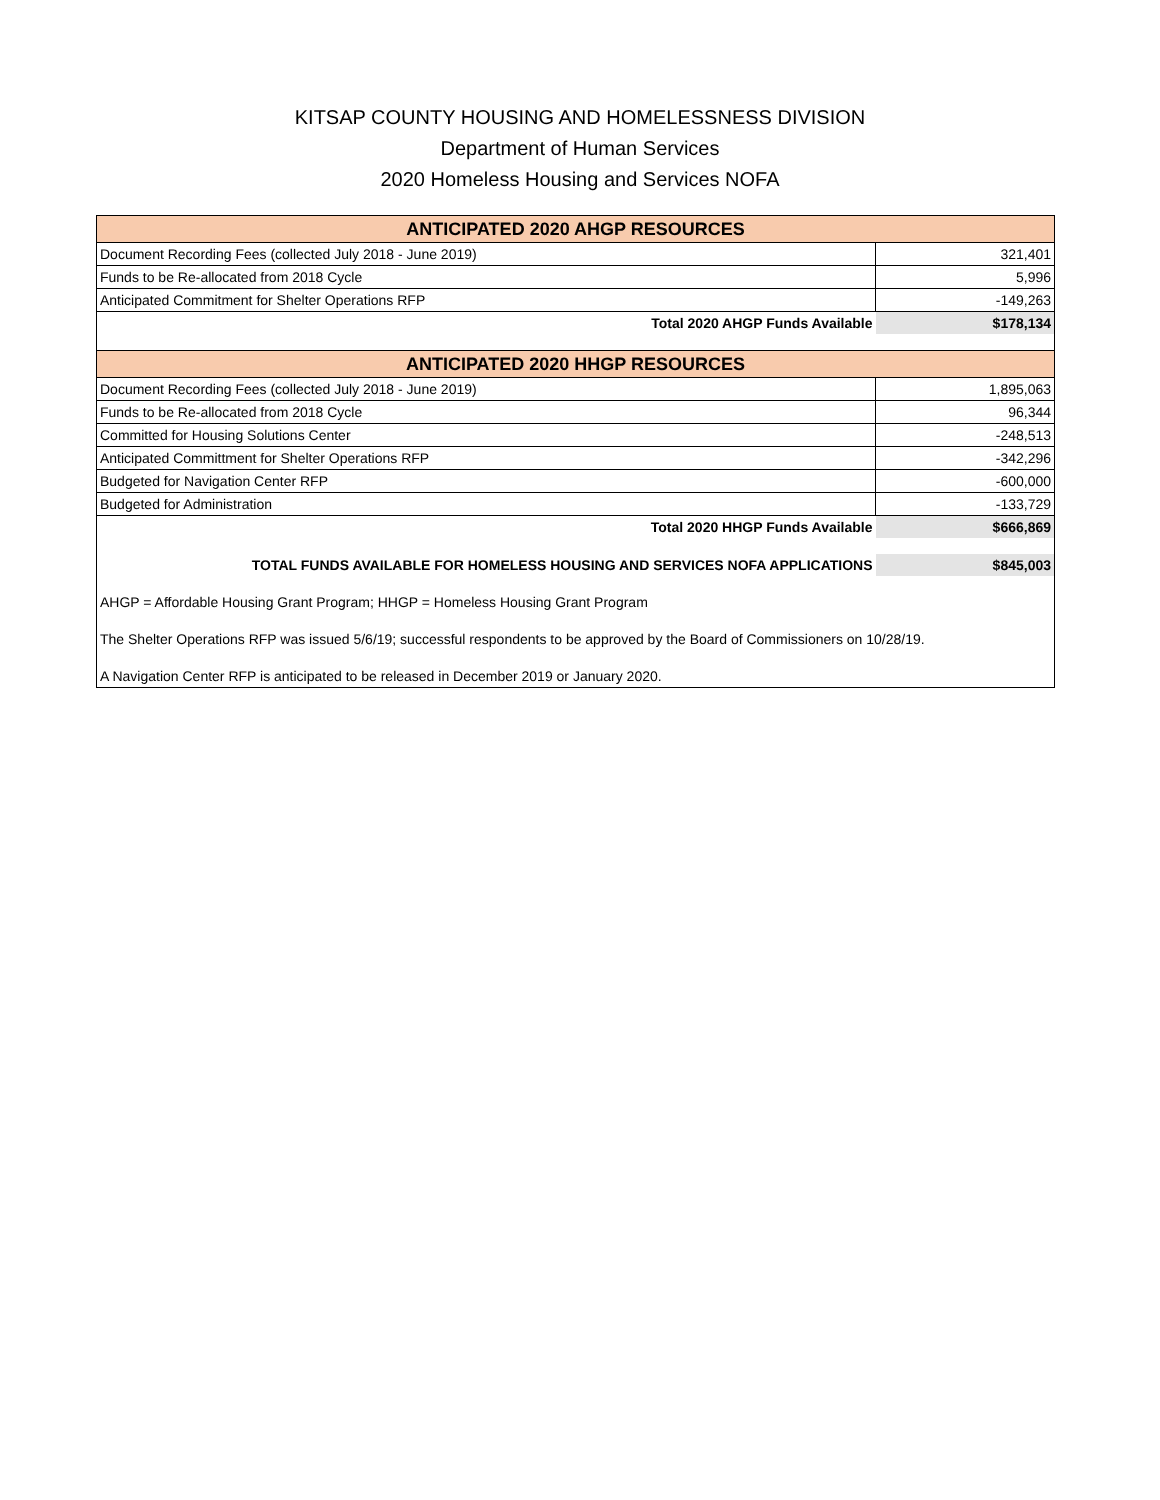KITSAP COUNTY HOUSING AND HOMELESSNESS DIVISION
Department of Human Services
2020 Homeless Housing and Services NOFA
| ANTICIPATED 2020 AHGP RESOURCES | |
| Document Recording Fees (collected July 2018 - June 2019) | 321,401 |
| Funds to be Re-allocated from 2018 Cycle | 5,996 |
| Anticipated Commitment for Shelter Operations RFP | -149,263 |
| Total 2020 AHGP Funds Available | $178,134 |
| ANTICIPATED 2020 HHGP RESOURCES | |
| Document Recording Fees (collected July 2018 - June 2019) | 1,895,063 |
| Funds to be Re-allocated from 2018 Cycle | 96,344 |
| Committed for Housing Solutions Center | -248,513 |
| Anticipated Committment for Shelter Operations RFP | -342,296 |
| Budgeted for Navigation Center RFP | -600,000 |
| Budgeted for Administration | -133,729 |
| Total 2020 HHGP Funds Available | $666,869 |
| TOTAL FUNDS AVAILABLE FOR HOMELESS HOUSING AND SERVICES NOFA APPLICATIONS | $845,003 |
| AHGP = Affordable Housing Grant Program; HHGP = Homeless Housing Grant Program | |
| The Shelter Operations RFP was issued 5/6/19; successful respondents to be approved by the Board of Commissioners on 10/28/19. | |
| A Navigation Center RFP is anticipated to be released in December 2019 or January 2020. | |